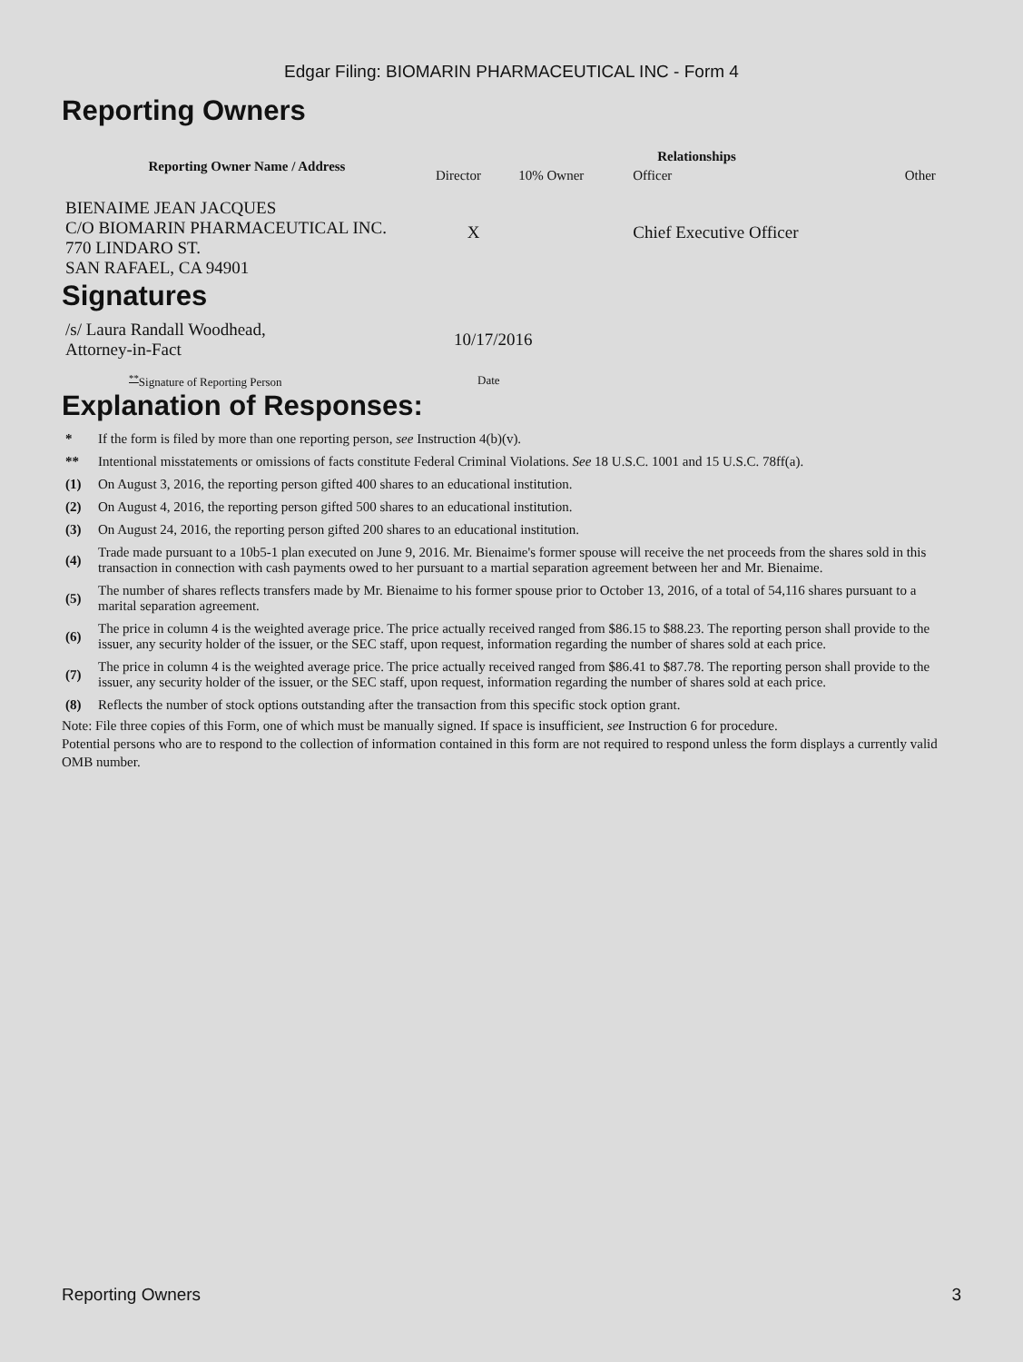Edgar Filing: BIOMARIN PHARMACEUTICAL INC - Form 4
Reporting Owners
| Reporting Owner Name / Address | Relationships | | | |
| --- | --- | --- | --- | --- |
| | Director | 10% Owner | Officer | Other |
| BIENAIME JEAN JACQUES C/O BIOMARIN PHARMACEUTICAL INC. 770 LINDARO ST. SAN RAFAEL, CA 94901 | X | | Chief Executive Officer | |
Signatures
| /s/ Laura Randall Woodhead, Attorney-in-Fact | 10/17/2016 |
| <sup>**</sup> Signature of Reporting Person | Date |
Explanation of Responses:
| * | If the form is filed by more than one reporting person, see Instruction 4(b)(v). |
| ** | Intentional misstatements or omissions of facts constitute Federal Criminal Violations. See 18 U.S.C. 1001 and 15 U.S.C. 78ff(a). |
| (1) | On August 3, 2016, the reporting person gifted 400 shares to an educational institution. |
| (2) | On August 4, 2016, the reporting person gifted 500 shares to an educational institution. |
| (3) | On August 24, 2016, the reporting person gifted 200 shares to an educational institution. |
| (4) | Trade made pursuant to a 10b5-1 plan executed on June 9, 2016. Mr. Bienaime's former spouse will receive the net proceeds from the shares sold in this transaction in connection with cash payments owed to her pursuant to a martial separation agreement between her and Mr. Bienaime. |
| (5) | The number of shares reflects transfers made by Mr. Bienaime to his former spouse prior to October 13, 2016, of a total of 54,116 shares pursuant to a marital separation agreement. |
| (6) | The price in column 4 is the weighted average price. The price actually received ranged from $86.15 to $88.23. The reporting person shall provide to the issuer, any security holder of the issuer, or the SEC staff, upon request, information regarding the number of shares sold at each price. |
| (7) | The price in column 4 is the weighted average price. The price actually received ranged from $86.41 to $87.78. The reporting person shall provide to the issuer, any security holder of the issuer, or the SEC staff, upon request, information regarding the number of shares sold at each price. |
| (8) | Reflects the number of stock options outstanding after the transaction from this specific stock option grant. |
Note: File three copies of this Form, one of which must be manually signed. If space is insufficient, see Instruction 6 for procedure.
Potential persons who are to respond to the collection of information contained in this form are not required to respond unless the form displays a currently valid OMB number.
Reporting Owners 3